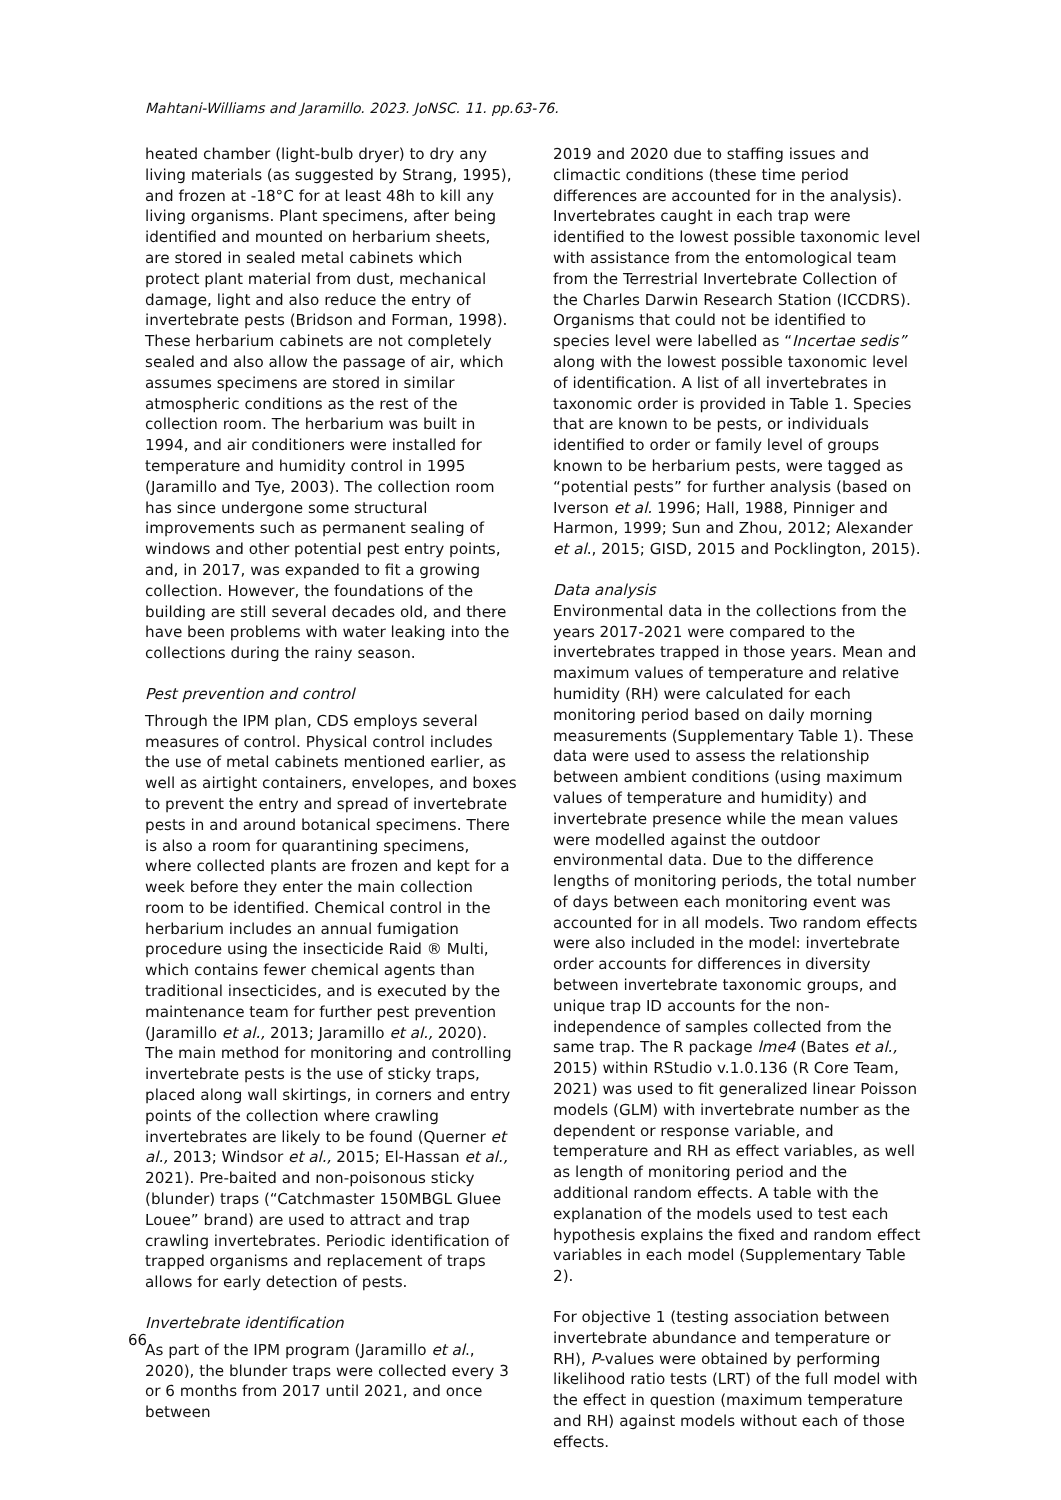Mahtani-Williams and Jaramillo. 2023. JoNSC. 11. pp.63-76.
heated chamber (light-bulb dryer) to dry any living materials (as suggested by Strang, 1995), and frozen at -18°C for at least 48h to kill any living organisms. Plant specimens, after being identified and mounted on herbarium sheets, are stored in sealed metal cabinets which protect plant material from dust, mechanical damage, light and also reduce the entry of invertebrate pests (Bridson and Forman, 1998). These herbarium cabinets are not completely sealed and also allow the passage of air, which assumes specimens are stored in similar atmospheric conditions as the rest of the collection room. The herbarium was built in 1994, and air conditioners were installed for temperature and humidity control in 1995 (Jaramillo and Tye, 2003). The collection room has since undergone some structural improvements such as permanent sealing of windows and other potential pest entry points, and, in 2017, was expanded to fit a growing collection. However, the foundations of the building are still several decades old, and there have been problems with water leaking into the collections during the rainy season.
Pest prevention and control
Through the IPM plan, CDS employs several measures of control. Physical control includes the use of metal cabinets mentioned earlier, as well as airtight containers, envelopes, and boxes to prevent the entry and spread of invertebrate pests in and around botanical specimens. There is also a room for quarantining specimens, where collected plants are frozen and kept for a week before they enter the main collection room to be identified. Chemical control in the herbarium includes an annual fumigation procedure using the insecticide Raid ® Multi, which contains fewer chemical agents than traditional insecticides, and is executed by the maintenance team for further pest prevention (Jaramillo et al., 2013; Jaramillo et al., 2020). The main method for monitoring and controlling invertebrate pests is the use of sticky traps, placed along wall skirtings, in corners and entry points of the collection where crawling invertebrates are likely to be found (Querner et al., 2013; Windsor et al., 2015; El-Hassan et al., 2021). Pre-baited and non-poisonous sticky (blunder) traps (“Catchmaster 150MBGL Gluee Louee” brand) are used to attract and trap crawling invertebrates. Periodic identification of trapped organisms and replacement of traps allows for early detection of pests.
Invertebrate identification
As part of the IPM program (Jaramillo et al., 2020), the blunder traps were collected every 3 or 6 months from 2017 until 2021, and once between
2019 and 2020 due to staffing issues and climactic conditions (these time period differences are accounted for in the analysis). Invertebrates caught in each trap were identified to the lowest possible taxonomic level with assistance from the entomological team from the Terrestrial Invertebrate Collection of the Charles Darwin Research Station (ICCDRS). Organisms that could not be identified to species level were labelled as “Incertae sedis” along with the lowest possible taxonomic level of identification. A list of all invertebrates in taxonomic order is provided in Table 1. Species that are known to be pests, or individuals identified to order or family level of groups known to be herbarium pests, were tagged as “potential pests” for further analysis (based on Iverson et al. 1996; Hall, 1988, Pinniger and Harmon, 1999; Sun and Zhou, 2012; Alexander et al., 2015; GISD, 2015 and Pocklington, 2015).
Data analysis
Environmental data in the collections from the years 2017-2021 were compared to the invertebrates trapped in those years. Mean and maximum values of temperature and relative humidity (RH) were calculated for each monitoring period based on daily morning measurements (Supplementary Table 1). These data were used to assess the relationship between ambient conditions (using maximum values of temperature and humidity) and invertebrate presence while the mean values were modelled against the outdoor environmental data. Due to the difference lengths of monitoring periods, the total number of days between each monitoring event was accounted for in all models. Two random effects were also included in the model: invertebrate order accounts for differences in diversity between invertebrate taxonomic groups, and unique trap ID accounts for the non-independence of samples collected from the same trap. The R package lme4 (Bates et al., 2015) within RStudio v.1.0.136 (R Core Team, 2021) was used to fit generalized linear Poisson models (GLM) with invertebrate number as the dependent or response variable, and temperature and RH as effect variables, as well as length of monitoring period and the additional random effects. A table with the explanation of the models used to test each hypothesis explains the fixed and random effect variables in each model (Supplementary Table 2).
For objective 1 (testing association between invertebrate abundance and temperature or RH), P-values were obtained by performing likelihood ratio tests (LRT) of the full model with the effect in question (maximum temperature and RH) against models without each of those effects.
66